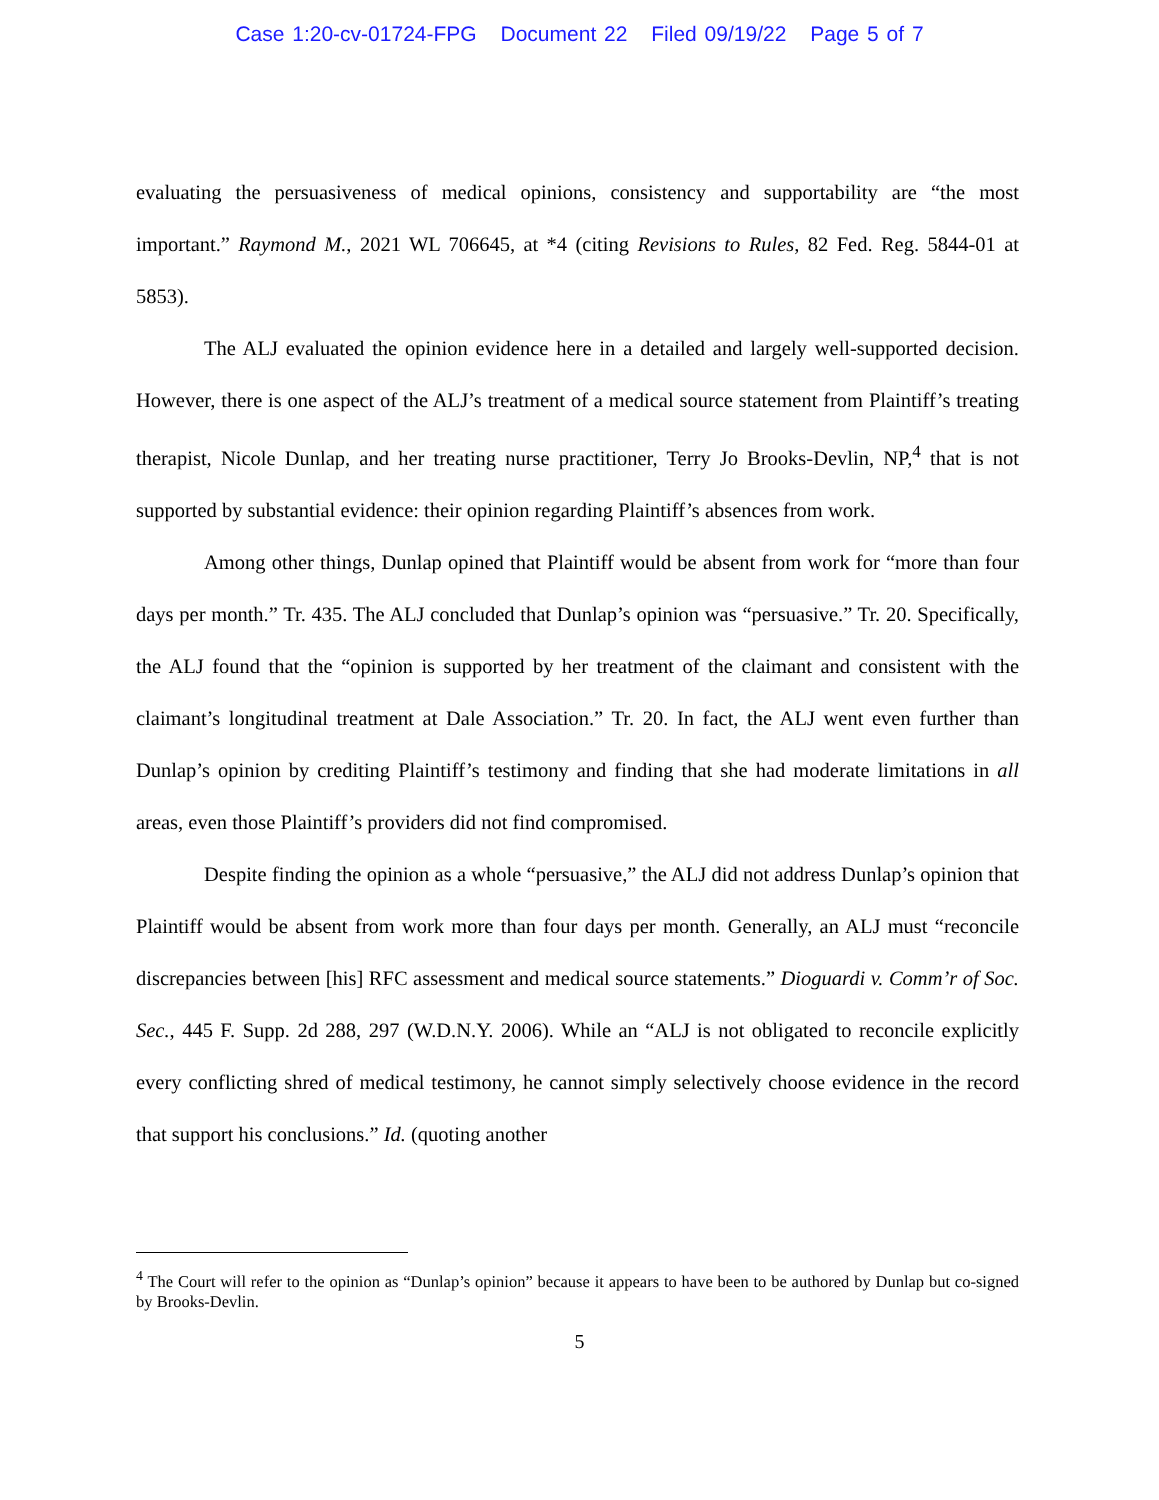Case 1:20-cv-01724-FPG Document 22 Filed 09/19/22 Page 5 of 7
evaluating the persuasiveness of medical opinions, consistency and supportability are “the most important.” Raymond M., 2021 WL 706645, at *4 (citing Revisions to Rules, 82 Fed. Reg. 5844-01 at 5853).
The ALJ evaluated the opinion evidence here in a detailed and largely well-supported decision. However, there is one aspect of the ALJ’s treatment of a medical source statement from Plaintiff’s treating therapist, Nicole Dunlap, and her treating nurse practitioner, Terry Jo Brooks-Devlin, NP,<sup>4</sup> that is not supported by substantial evidence: their opinion regarding Plaintiff’s absences from work.
Among other things, Dunlap opined that Plaintiff would be absent from work for “more than four days per month.” Tr. 435. The ALJ concluded that Dunlap’s opinion was “persuasive.” Tr. 20. Specifically, the ALJ found that the “opinion is supported by her treatment of the claimant and consistent with the claimant’s longitudinal treatment at Dale Association.” Tr. 20. In fact, the ALJ went even further than Dunlap’s opinion by crediting Plaintiff’s testimony and finding that she had moderate limitations in all areas, even those Plaintiff’s providers did not find compromised.
Despite finding the opinion as a whole “persuasive,” the ALJ did not address Dunlap’s opinion that Plaintiff would be absent from work more than four days per month. Generally, an ALJ must “reconcile discrepancies between [his] RFC assessment and medical source statements.” Dioguardi v. Comm’r of Soc. Sec., 445 F. Supp. 2d 288, 297 (W.D.N.Y. 2006). While an “ALJ is not obligated to reconcile explicitly every conflicting shred of medical testimony, he cannot simply selectively choose evidence in the record that support his conclusions.” Id. (quoting another
<sup>4</sup> The Court will refer to the opinion as “Dunlap’s opinion” because it appears to have been to be authored by Dunlap but co-signed by Brooks-Devlin.
5